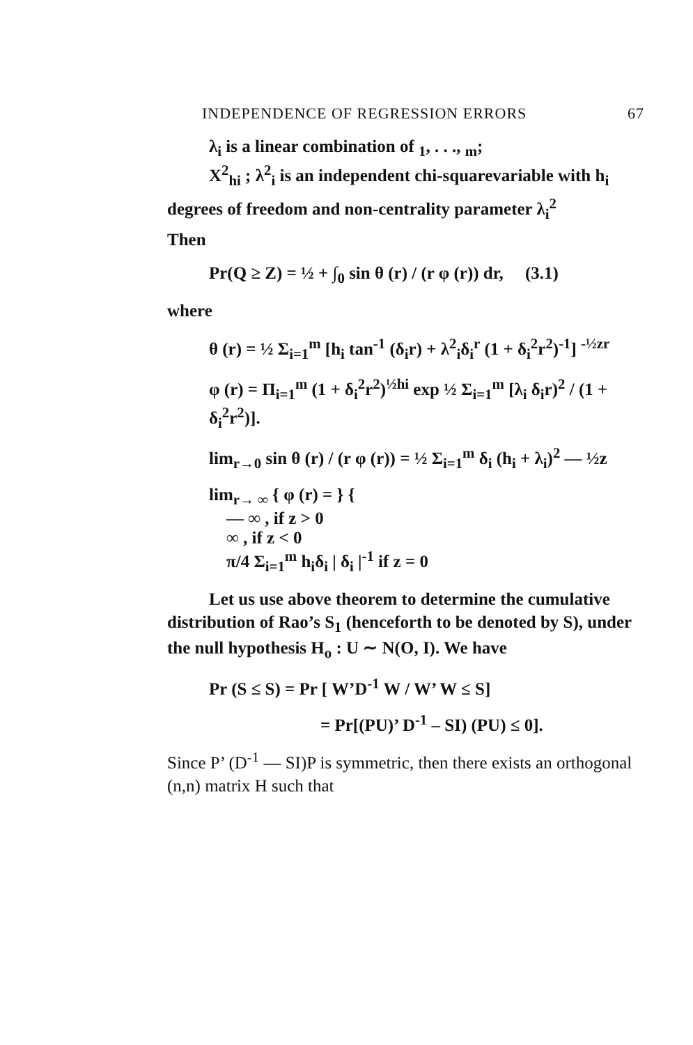INDEPENDENCE OF REGRESSION ERRORS 67
λ<sub>i</sub> is a linear combination of <sub>1</sub>, . . ., <sub>m</sub>;
X<sup>2</sup><sub>hi</sub> ; λ<sup>2</sup><sub>i</sub> is an independent chi-squarevariable with h<sub>i</sub>
degrees of freedom and non-centrality parameter λ<sub>i</sub><sup>2</sup>
Then
Pr(Q ≥ Z) = ½ + ∫<sub>0</sub> sin θ (r) / (r φ (r)) dr, (3.1)
where
θ (r) = ½ Σ<sub>i=1</sub><sup>m</sup> [h<sub>i</sub> tan<sup>-1</sup> (δ<sub>i</sub>r) + λ<sup>2</sup><sub>i</sub>δ<sub>i</sub><sup>r</sup> (1 + δ<sub>i</sub><sup>2</sup>r<sup>2</sup>)<sup>-1</sup>] <sup>-½zr</sup>
φ (r) = Π<sub>i=1</sub><sup>m</sup> (1 + δ<sub>i</sub><sup>2</sup>r<sup>2</sup>)<sup>½hi</sup> exp ½ Σ<sub>i=1</sub><sup>m</sup> [λ<sub>i</sub> δ<sub>i</sub>r)<sup>2</sup> / (1 + δ<sub>i</sub><sup>2</sup>r<sup>2</sup>)].
lim<sub>r→0</sub> sin θ (r) / (r φ (r)) = ½ Σ<sub>i=1</sub><sup>m</sup> δ<sub>i</sub> (h<sub>i</sub> + λ<sub>i</sub>)<sup>2</sup> — ½z
lim<sub>r→ ∞</sub> { φ (r) = } {
— ∞ , if z > 0
∞ , if z < 0
π/4 Σ<sub>i=1</sub><sup>m</sup> h<sub>i</sub>δ<sub>i</sub> | δ<sub>i</sub> |<sup>-1</sup> if z = 0
Let us use above theorem to determine the cumulative distribution of Rao’s S<sub>1</sub> (henceforth to be denoted by S), under the null hypothesis H<sub>o</sub> : U ∼ N(O, I). We have
Pr (S ≤ S) = Pr [ W’D<sup>-1</sup> W / W’ W ≤ S]
= Pr[(PU)’ D<sup>-1</sup> – SI) (PU) ≤ 0].
Since P’ (D<sup>-1</sup> — SI)P is symmetric, then there exists an orthogonal (n,n) matrix H such that